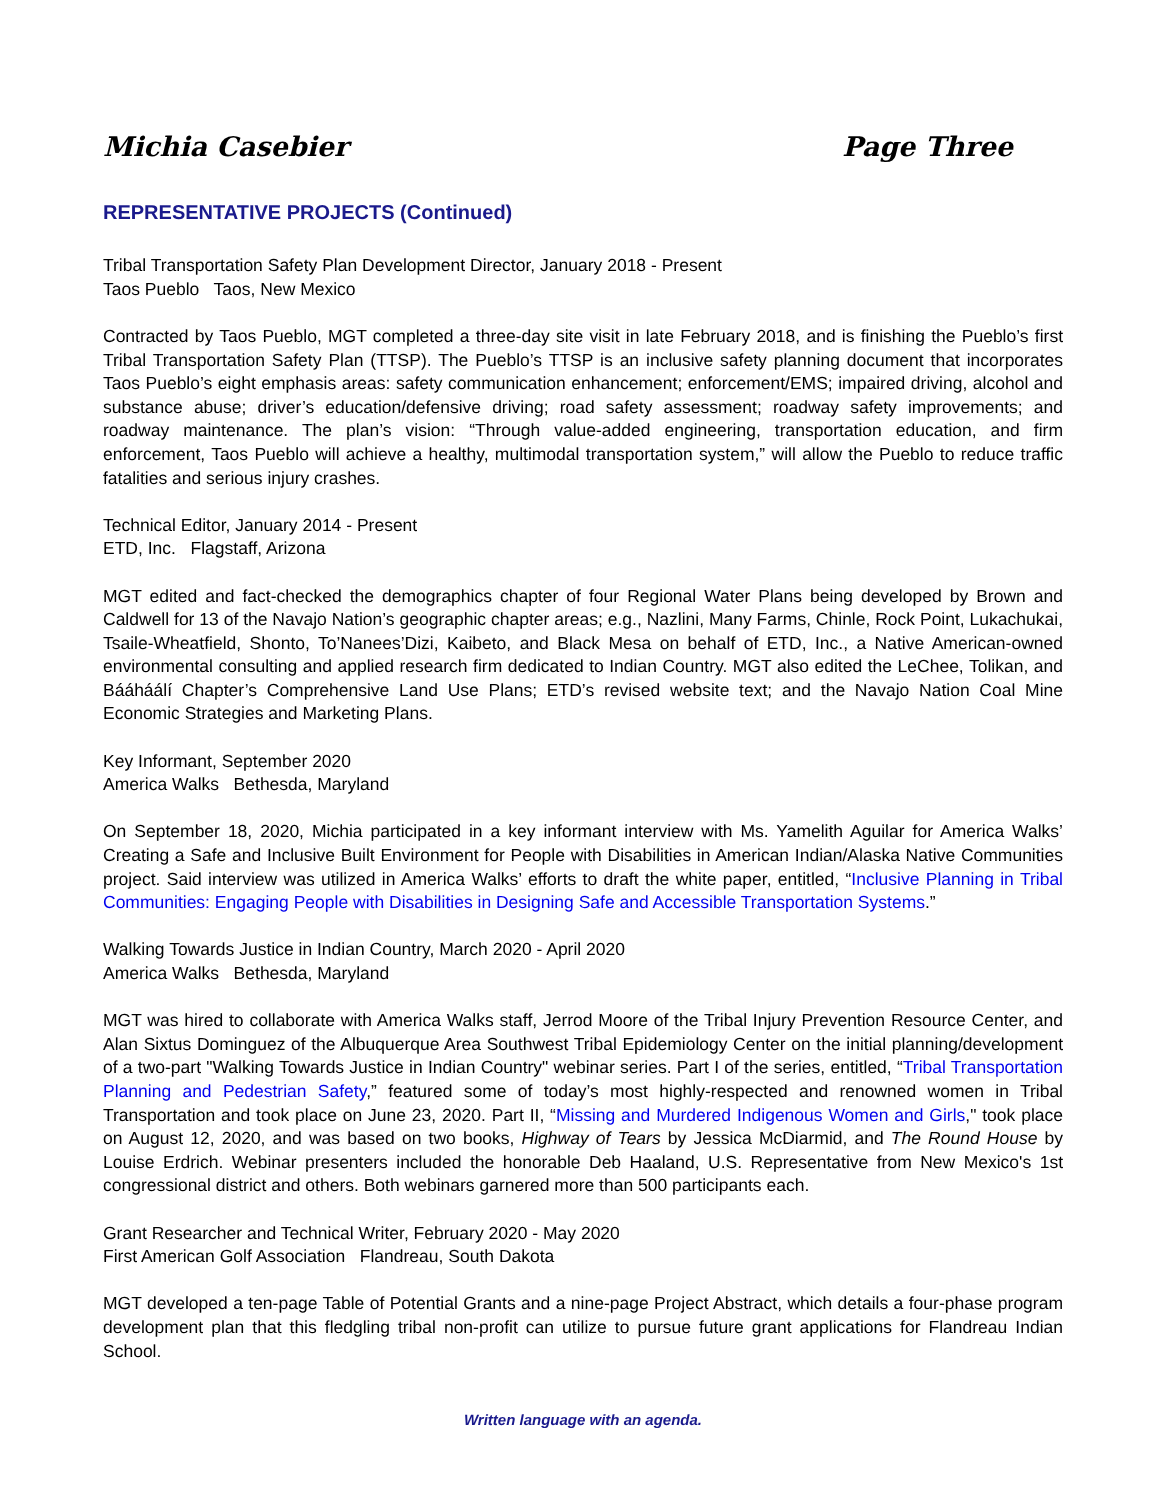Michia Casebier Page Three
REPRESENTATIVE PROJECTS (Continued)
Tribal Transportation Safety Plan Development Director, January 2018 - Present
Taos Pueblo Taos, New Mexico
Contracted by Taos Pueblo, MGT completed a three-day site visit in late February 2018, and is finishing the Pueblo’s first Tribal Transportation Safety Plan (TTSP). The Pueblo’s TTSP is an inclusive safety planning document that incorporates Taos Pueblo’s eight emphasis areas: safety communication enhancement; enforcement/EMS; impaired driving, alcohol and substance abuse; driver’s education/defensive driving; road safety assessment; roadway safety improvements; and roadway maintenance. The plan’s vision: “Through value-added engineering, transportation education, and firm enforcement, Taos Pueblo will achieve a healthy, multimodal transportation system,” will allow the Pueblo to reduce traffic fatalities and serious injury crashes.
Technical Editor, January 2014 - Present
ETD, Inc. Flagstaff, Arizona
MGT edited and fact-checked the demographics chapter of four Regional Water Plans being developed by Brown and Caldwell for 13 of the Navajo Nation’s geographic chapter areas; e.g., Nazlini, Many Farms, Chinle, Rock Point, Lukachukai, Tsaile-Wheatfield, Shonto, To’Nanees’Dizi, Kaibeto, and Black Mesa on behalf of ETD, Inc., a Native American-owned environmental consulting and applied research firm dedicated to Indian Country. MGT also edited the LeChee, Tolikan, and Bááháálí Chapter’s Comprehensive Land Use Plans; ETD’s revised website text; and the Navajo Nation Coal Mine Economic Strategies and Marketing Plans.
Key Informant, September 2020
America Walks Bethesda, Maryland
On September 18, 2020, Michia participated in a key informant interview with Ms. Yamelith Aguilar for America Walks’ Creating a Safe and Inclusive Built Environment for People with Disabilities in American Indian/Alaska Native Communities project. Said interview was utilized in America Walks’ efforts to draft the white paper, entitled, “Inclusive Planning in Tribal Communities: Engaging People with Disabilities in Designing Safe and Accessible Transportation Systems.”
Walking Towards Justice in Indian Country, March 2020 - April 2020
America Walks Bethesda, Maryland
MGT was hired to collaborate with America Walks staff, Jerrod Moore of the Tribal Injury Prevention Resource Center, and Alan Sixtus Dominguez of the Albuquerque Area Southwest Tribal Epidemiology Center on the initial planning/development of a two-part "Walking Towards Justice in Indian Country" webinar series. Part I of the series, entitled, “Tribal Transportation Planning and Pedestrian Safety,” featured some of today’s most highly-respected and renowned women in Tribal Transportation and took place on June 23, 2020. Part II, “Missing and Murdered Indigenous Women and Girls," took place on August 12, 2020, and was based on two books, Highway of Tears by Jessica McDiarmid, and The Round House by Louise Erdrich. Webinar presenters included the honorable Deb Haaland, U.S. Representative from New Mexico's 1st congressional district and others. Both webinars garnered more than 500 participants each.
Grant Researcher and Technical Writer, February 2020 - May 2020
First American Golf Association Flandreau, South Dakota
MGT developed a ten-page Table of Potential Grants and a nine-page Project Abstract, which details a four-phase program development plan that this fledgling tribal non-profit can utilize to pursue future grant applications for Flandreau Indian School.
Written language with an agenda.